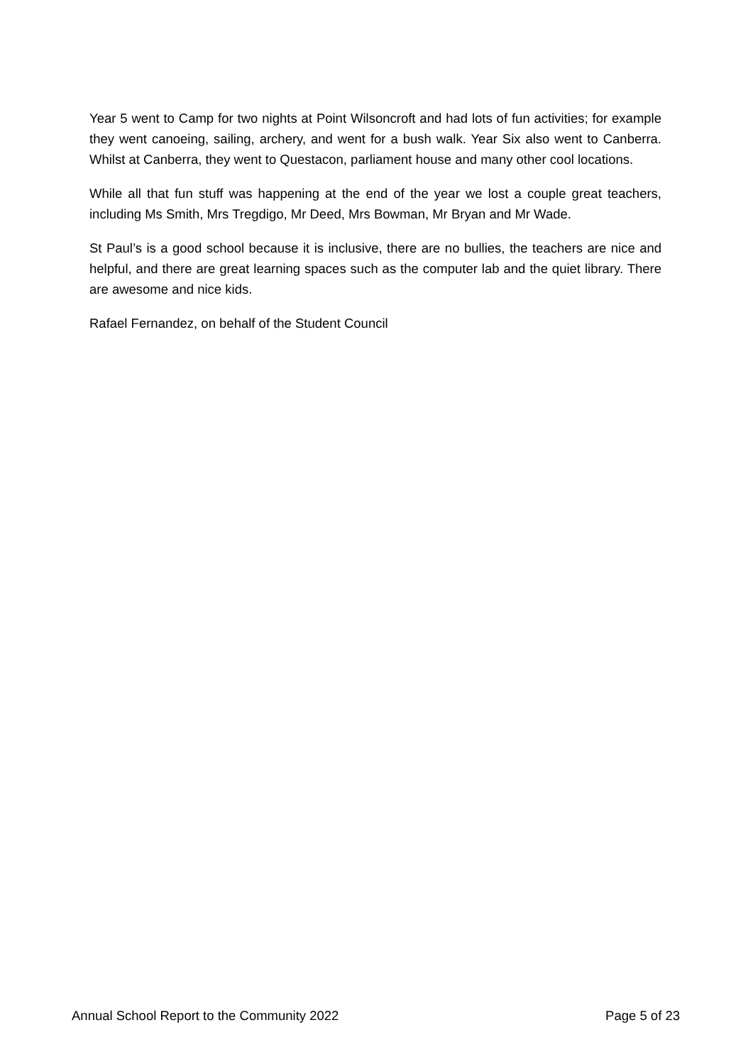Year 5 went to Camp for two nights at Point Wilsoncroft and had lots of fun activities; for example they went canoeing, sailing, archery, and went for a bush walk. Year Six also went to Canberra. Whilst at Canberra, they went to Questacon, parliament house and many other cool locations.
While all that fun stuff was happening at the end of the year we lost a couple great teachers, including Ms Smith, Mrs Tregdigo, Mr Deed, Mrs Bowman, Mr Bryan and Mr Wade.
St Paul’s is a good school because it is inclusive, there are no bullies, the teachers are nice and helpful, and there are great learning spaces such as the computer lab and the quiet library. There are awesome and nice kids.
Rafael Fernandez, on behalf of the Student Council
Annual School Report to the Community 2022 Page 5 of 23